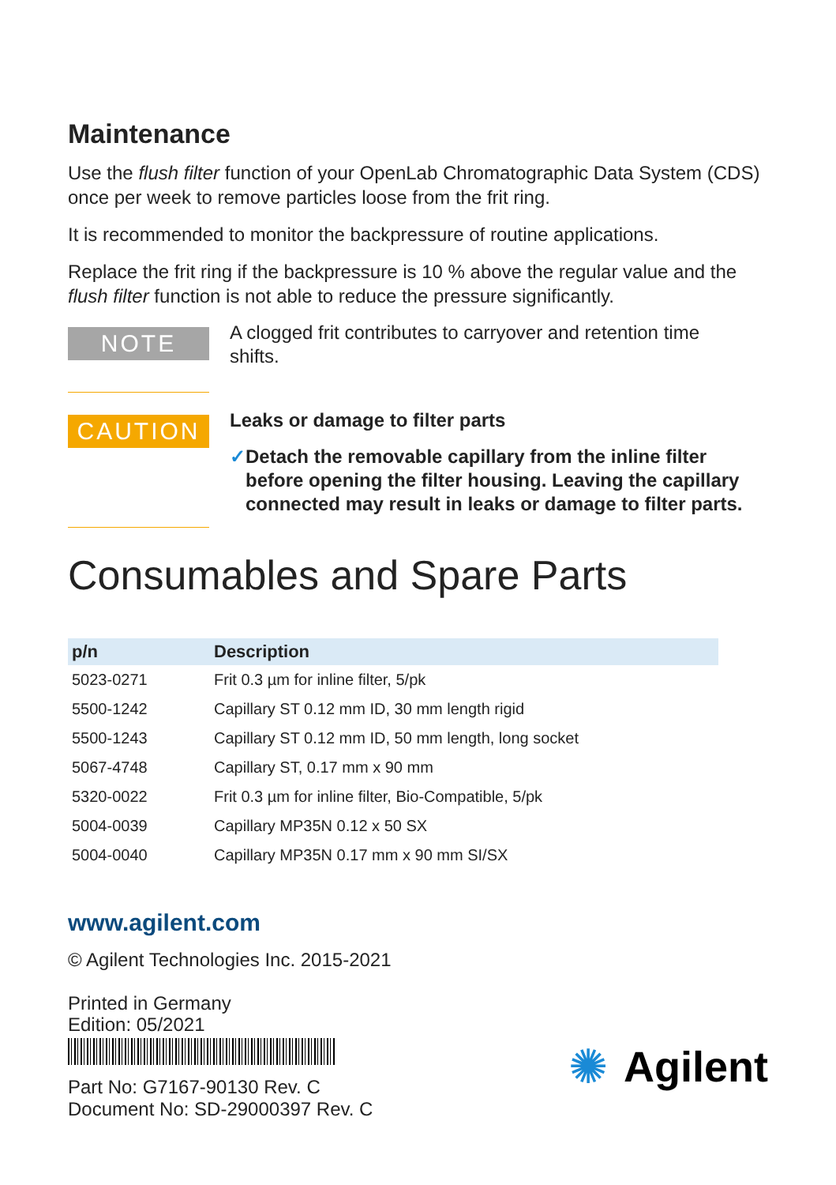Maintenance
Use the flush filter function of your OpenLab Chromatographic Data System (CDS) once per week to remove particles loose from the frit ring.
It is recommended to monitor the backpressure of routine applications.
Replace the frit ring if the backpressure is 10 % above the regular value and the flush filter function is not able to reduce the pressure significantly.
NOTE
A clogged frit contributes to carryover and retention time shifts.
CAUTION
Leaks or damage to filter parts
✓ Detach the removable capillary from the inline filter before opening the filter housing. Leaving the capillary connected may result in leaks or damage to filter parts.
Consumables and Spare Parts
| p/n | Description |
| --- | --- |
| 5023-0271 | Frit 0.3 µm for inline filter, 5/pk |
| 5500-1242 | Capillary ST 0.12 mm ID, 30 mm length rigid |
| 5500-1243 | Capillary ST 0.12 mm ID, 50 mm length, long socket |
| 5067-4748 | Capillary ST, 0.17 mm x 90 mm |
| 5320-0022 | Frit 0.3 µm for inline filter, Bio-Compatible, 5/pk |
| 5004-0039 | Capillary MP35N 0.12 x 50 SX |
| 5004-0040 | Capillary MP35N 0.17 mm x 90 mm SI/SX |
www.agilent.com
© Agilent Technologies Inc. 2015-2021
Printed in Germany
Edition: 05/2021
Part No: G7167-90130 Rev. C
Document No: SD-29000397 Rev. C
✺ Agilent